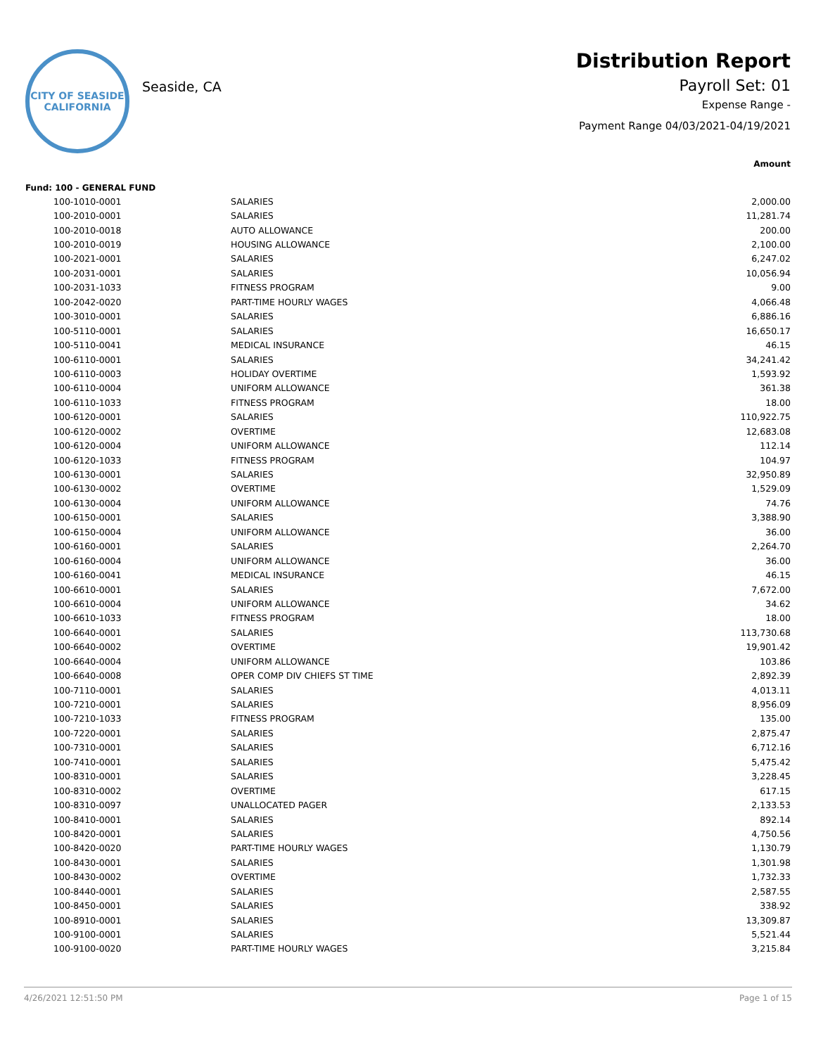CITY OF SEASIDE
CALIFORNIA
Seaside, CA
Distribution Report
Payroll Set: 01
Expense Range -
Payment Range 04/03/2021-04/19/2021
Amount
Fund: 100 - GENERAL FUND
| | 100-1010-0001 | SALARIES | 2,000.00 |
| | 100-2010-0001 | SALARIES | 11,281.74 |
| | 100-2010-0018 | AUTO ALLOWANCE | 200.00 |
| | 100-2010-0019 | HOUSING ALLOWANCE | 2,100.00 |
| | 100-2021-0001 | SALARIES | 6,247.02 |
| | 100-2031-0001 | SALARIES | 10,056.94 |
| | 100-2031-1033 | FITNESS PROGRAM | 9.00 |
| | 100-2042-0020 | PART-TIME HOURLY WAGES | 4,066.48 |
| | 100-3010-0001 | SALARIES | 6,886.16 |
| | 100-5110-0001 | SALARIES | 16,650.17 |
| | 100-5110-0041 | MEDICAL INSURANCE | 46.15 |
| | 100-6110-0001 | SALARIES | 34,241.42 |
| | 100-6110-0003 | HOLIDAY OVERTIME | 1,593.92 |
| | 100-6110-0004 | UNIFORM ALLOWANCE | 361.38 |
| | 100-6110-1033 | FITNESS PROGRAM | 18.00 |
| | 100-6120-0001 | SALARIES | 110,922.75 |
| | 100-6120-0002 | OVERTIME | 12,683.08 |
| | 100-6120-0004 | UNIFORM ALLOWANCE | 112.14 |
| | 100-6120-1033 | FITNESS PROGRAM | 104.97 |
| | 100-6130-0001 | SALARIES | 32,950.89 |
| | 100-6130-0002 | OVERTIME | 1,529.09 |
| | 100-6130-0004 | UNIFORM ALLOWANCE | 74.76 |
| | 100-6150-0001 | SALARIES | 3,388.90 |
| | 100-6150-0004 | UNIFORM ALLOWANCE | 36.00 |
| | 100-6160-0001 | SALARIES | 2,264.70 |
| | 100-6160-0004 | UNIFORM ALLOWANCE | 36.00 |
| | 100-6160-0041 | MEDICAL INSURANCE | 46.15 |
| | 100-6610-0001 | SALARIES | 7,672.00 |
| | 100-6610-0004 | UNIFORM ALLOWANCE | 34.62 |
| | 100-6610-1033 | FITNESS PROGRAM | 18.00 |
| | 100-6640-0001 | SALARIES | 113,730.68 |
| | 100-6640-0002 | OVERTIME | 19,901.42 |
| | 100-6640-0004 | UNIFORM ALLOWANCE | 103.86 |
| | 100-6640-0008 | OPER COMP DIV CHIEFS ST TIME | 2,892.39 |
| | 100-7110-0001 | SALARIES | 4,013.11 |
| | 100-7210-0001 | SALARIES | 8,956.09 |
| | 100-7210-1033 | FITNESS PROGRAM | 135.00 |
| | 100-7220-0001 | SALARIES | 2,875.47 |
| | 100-7310-0001 | SALARIES | 6,712.16 |
| | 100-7410-0001 | SALARIES | 5,475.42 |
| | 100-8310-0001 | SALARIES | 3,228.45 |
| | 100-8310-0002 | OVERTIME | 617.15 |
| | 100-8310-0097 | UNALLOCATED PAGER | 2,133.53 |
| | 100-8410-0001 | SALARIES | 892.14 |
| | 100-8420-0001 | SALARIES | 4,750.56 |
| | 100-8420-0020 | PART-TIME HOURLY WAGES | 1,130.79 |
| | 100-8430-0001 | SALARIES | 1,301.98 |
| | 100-8430-0002 | OVERTIME | 1,732.33 |
| | 100-8440-0001 | SALARIES | 2,587.55 |
| | 100-8450-0001 | SALARIES | 338.92 |
| | 100-8910-0001 | SALARIES | 13,309.87 |
| | 100-9100-0001 | SALARIES | 5,521.44 |
| | 100-9100-0020 | PART-TIME HOURLY WAGES | 3,215.84 |
4/26/2021 12:51:50 PM Page 1 of 15